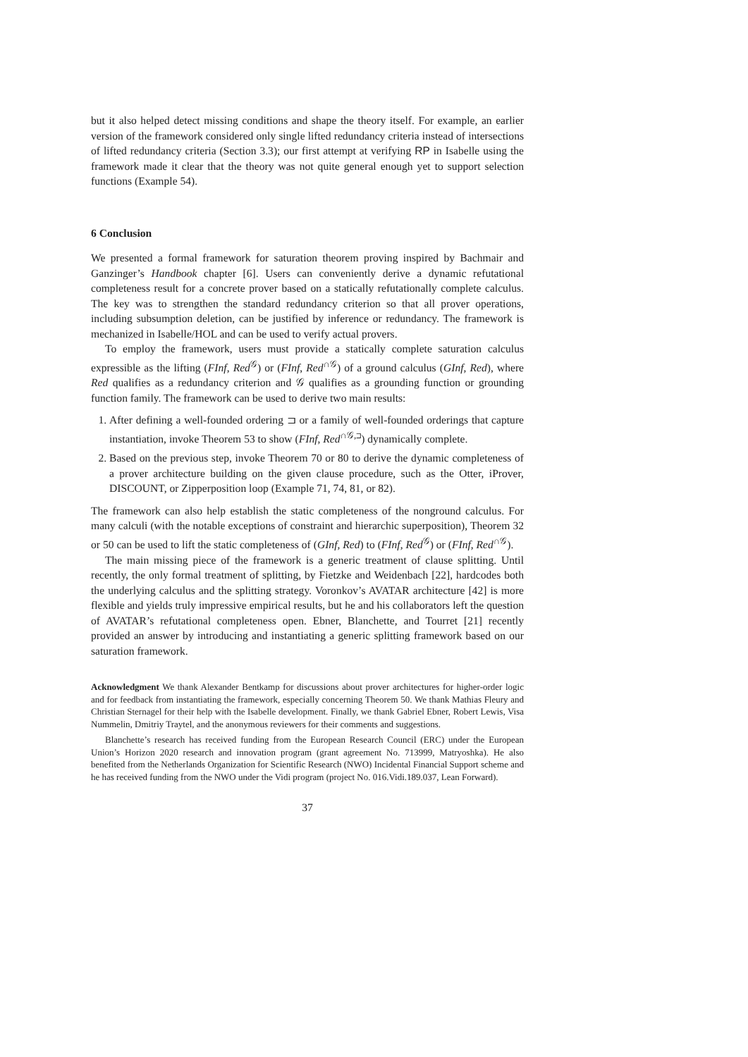but it also helped detect missing conditions and shape the theory itself. For example, an earlier version of the framework considered only single lifted redundancy criteria instead of intersections of lifted redundancy criteria (Section 3.3); our first attempt at verifying RP in Isabelle using the framework made it clear that the theory was not quite general enough yet to support selection functions (Example 54).
6 Conclusion
We presented a formal framework for saturation theorem proving inspired by Bachmair and Ganzinger’s Handbook chapter [6]. Users can conveniently derive a dynamic refutational completeness result for a concrete prover based on a statically refutationally complete calculus. The key was to strengthen the standard redundancy criterion so that all prover operations, including subsumption deletion, can be justified by inference or redundancy. The framework is mechanized in Isabelle/HOL and can be used to verify actual provers.
To employ the framework, users must provide a statically complete saturation calculus expressible as the lifting (FInf, Red<sup>𝒢</sup>) or (FInf, Red<sup>∩𝒢</sup>) of a ground calculus (GInf, Red), where Red qualifies as a redundancy criterion and 𝒢 qualifies as a grounding function or grounding function family. The framework can be used to derive two main results:
1. After defining a well-founded ordering ⊐ or a family of well-founded orderings that capture instantiation, invoke Theorem 53 to show (FInf, Red<sup>∩𝒢,⊐</sup>) dynamically complete.
2. Based on the previous step, invoke Theorem 70 or 80 to derive the dynamic completeness of a prover architecture building on the given clause procedure, such as the Otter, iProver, DISCOUNT, or Zipperposition loop (Example 71, 74, 81, or 82).
The framework can also help establish the static completeness of the nonground calculus. For many calculi (with the notable exceptions of constraint and hierarchic superposition), Theorem 32 or 50 can be used to lift the static completeness of (GInf, Red) to (FInf, Red<sup>𝒢</sup>) or (FInf, Red<sup>∩𝒢</sup>).
The main missing piece of the framework is a generic treatment of clause splitting. Until recently, the only formal treatment of splitting, by Fietzke and Weidenbach [22], hardcodes both the underlying calculus and the splitting strategy. Voronkov’s AVATAR architecture [42] is more flexible and yields truly impressive empirical results, but he and his collaborators left the question of AVATAR’s refutational completeness open. Ebner, Blanchette, and Tourret [21] recently provided an answer by introducing and instantiating a generic splitting framework based on our saturation framework.
Acknowledgment We thank Alexander Bentkamp for discussions about prover architectures for higher-order logic and for feedback from instantiating the framework, especially concerning Theorem 50. We thank Mathias Fleury and Christian Sternagel for their help with the Isabelle development. Finally, we thank Gabriel Ebner, Robert Lewis, Visa Nummelin, Dmitriy Traytel, and the anonymous reviewers for their comments and suggestions.
Blanchette’s research has received funding from the European Research Council (ERC) under the European Union’s Horizon 2020 research and innovation program (grant agreement No. 713999, Matryoshka). He also benefited from the Netherlands Organization for Scientific Research (NWO) Incidental Financial Support scheme and he has received funding from the NWO under the Vidi program (project No. 016.Vidi.189.037, Lean Forward).
37